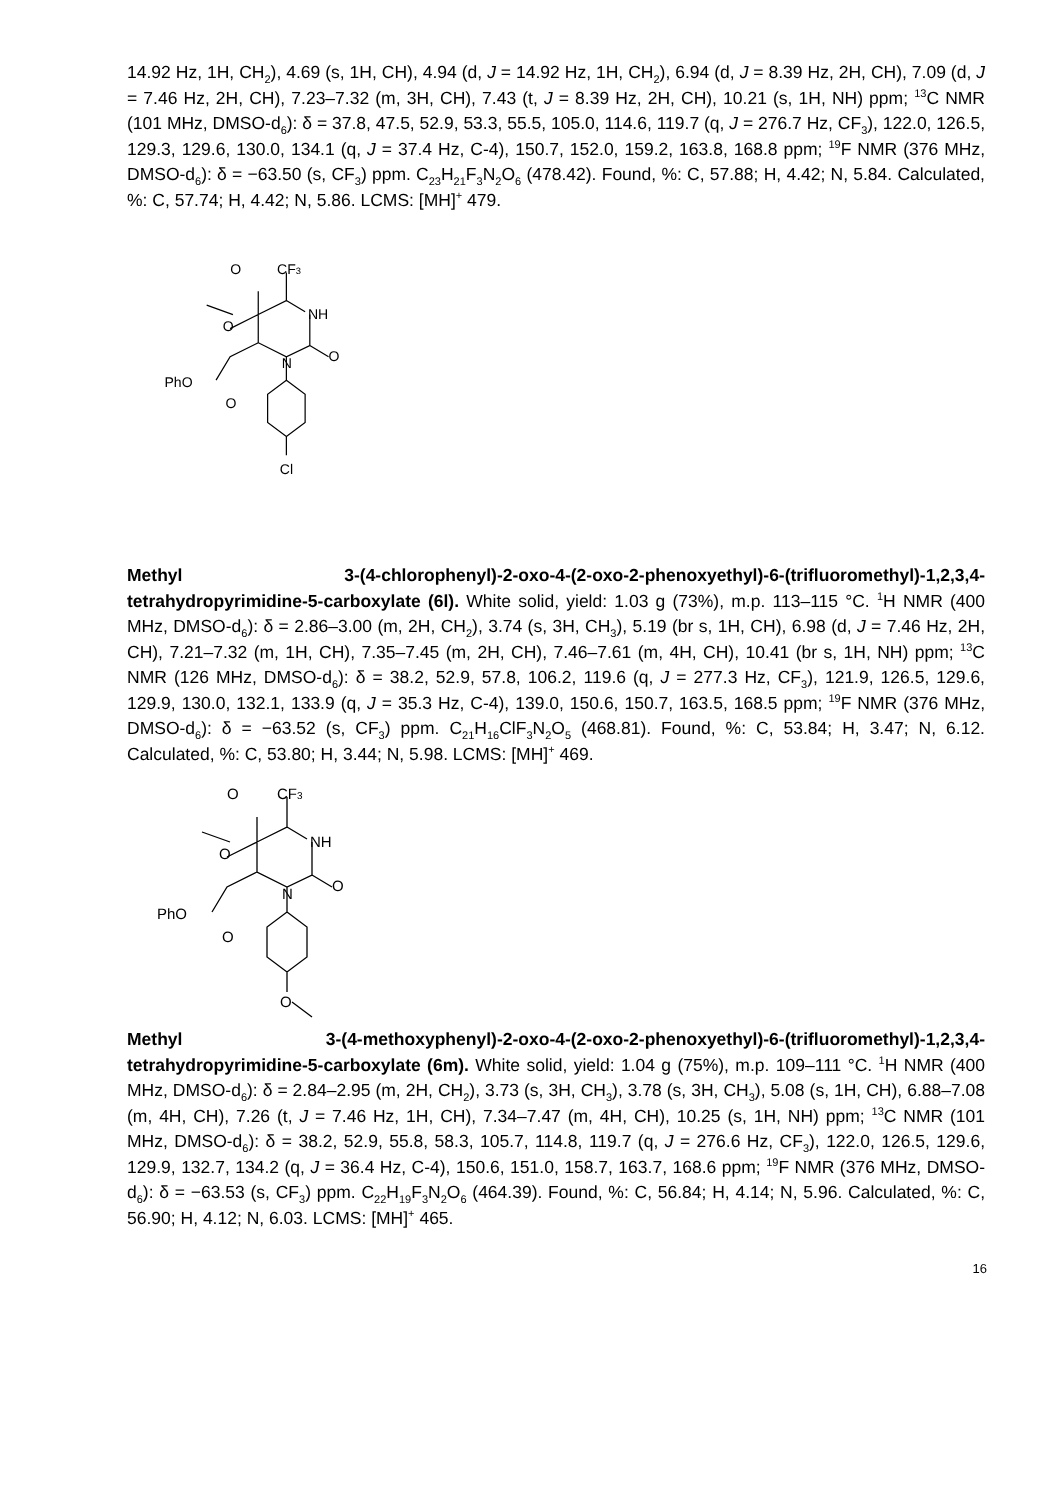14.92 Hz, 1H, CH<sub>2</sub>), 4.69 (s, 1H, CH), 4.94 (d, J = 14.92 Hz, 1H, CH<sub>2</sub>), 6.94 (d, J = 8.39 Hz, 2H, CH), 7.09 (d, J = 7.46 Hz, 2H, CH), 7.23–7.32 (m, 3H, CH), 7.43 (t, J = 8.39 Hz, 2H, CH), 10.21 (s, 1H, NH) ppm; <sup>13</sup>C NMR (101 MHz, DMSO-d<sub>6</sub>): δ = 37.8, 47.5, 52.9, 53.3, 55.5, 105.0, 114.6, 119.7 (q, J = 276.7 Hz, CF<sub>3</sub>), 122.0, 126.5, 129.3, 129.6, 130.0, 134.1 (q, J = 37.4 Hz, C-4), 150.7, 152.0, 159.2, 163.8, 168.8 ppm; <sup>19</sup>F NMR (376 MHz, DMSO-d<sub>6</sub>): δ = −63.50 (s, CF<sub>3</sub>) ppm. C<sub>23</sub>H<sub>21</sub>F<sub>3</sub>N<sub>2</sub>O<sub>6</sub> (478.42). Found, %: C, 57.88; H, 4.42; N, 5.84. Calculated, %: C, 57.74; H, 4.42; N, 5.86. LCMS: [MH]<sup>+</sup> 479.
O
CF3
O
NH
N
O
PhO
O
Cl
Methyl 3-(4-chlorophenyl)-2-oxo-4-(2-oxo-2-phenoxyethyl)-6-(trifluoromethyl)-1,2,3,4-tetrahydropyrimidine-5-carboxylate (6l). White solid, yield: 1.03 g (73%), m.p. 113–115 °C. <sup>1</sup>H NMR (400 MHz, DMSO-d<sub>6</sub>): δ = 2.86–3.00 (m, 2H, CH<sub>2</sub>), 3.74 (s, 3H, CH<sub>3</sub>), 5.19 (br s, 1H, CH), 6.98 (d, J = 7.46 Hz, 2H, CH), 7.21–7.32 (m, 1H, CH), 7.35–7.45 (m, 2H, CH), 7.46–7.61 (m, 4H, CH), 10.41 (br s, 1H, NH) ppm; <sup>13</sup>C NMR (126 MHz, DMSO-d<sub>6</sub>): δ = 38.2, 52.9, 57.8, 106.2, 119.6 (q, J = 277.3 Hz, CF<sub>3</sub>), 121.9, 126.5, 129.6, 129.9, 130.0, 132.1, 133.9 (q, J = 35.3 Hz, C-4), 139.0, 150.6, 150.7, 163.5, 168.5 ppm; <sup>19</sup>F NMR (376 MHz, DMSO-d<sub>6</sub>): δ = −63.52 (s, CF<sub>3</sub>) ppm. C<sub>21</sub>H<sub>16</sub>ClF<sub>3</sub>N<sub>2</sub>O<sub>5</sub> (468.81). Found, %: C, 53.84; H, 3.47; N, 6.12. Calculated, %: C, 53.80; H, 3.44; N, 5.98. LCMS: [MH]<sup>+</sup> 469.
O
CF3
O
NH
N
O
PhO
O
O
Methyl 3-(4-methoxyphenyl)-2-oxo-4-(2-oxo-2-phenoxyethyl)-6-(trifluoromethyl)-1,2,3,4-tetrahydropyrimidine-5-carboxylate (6m). White solid, yield: 1.04 g (75%), m.p. 109–111 °C. <sup>1</sup>H NMR (400 MHz, DMSO-d<sub>6</sub>): δ = 2.84–2.95 (m, 2H, CH<sub>2</sub>), 3.73 (s, 3H, CH<sub>3</sub>), 3.78 (s, 3H, CH<sub>3</sub>), 5.08 (s, 1H, CH), 6.88–7.08 (m, 4H, CH), 7.26 (t, J = 7.46 Hz, 1H, CH), 7.34–7.47 (m, 4H, CH), 10.25 (s, 1H, NH) ppm; <sup>13</sup>C NMR (101 MHz, DMSO-d<sub>6</sub>): δ = 38.2, 52.9, 55.8, 58.3, 105.7, 114.8, 119.7 (q, J = 276.6 Hz, CF<sub>3</sub>), 122.0, 126.5, 129.6, 129.9, 132.7, 134.2 (q, J = 36.4 Hz, C-4), 150.6, 151.0, 158.7, 163.7, 168.6 ppm; <sup>19</sup>F NMR (376 MHz, DMSO-d<sub>6</sub>): δ = −63.53 (s, CF<sub>3</sub>) ppm. C<sub>22</sub>H<sub>19</sub>F<sub>3</sub>N<sub>2</sub>O<sub>6</sub> (464.39). Found, %: C, 56.84; H, 4.14; N, 5.96. Calculated, %: C, 56.90; H, 4.12; N, 6.03. LCMS: [MH]<sup>+</sup> 465.
16